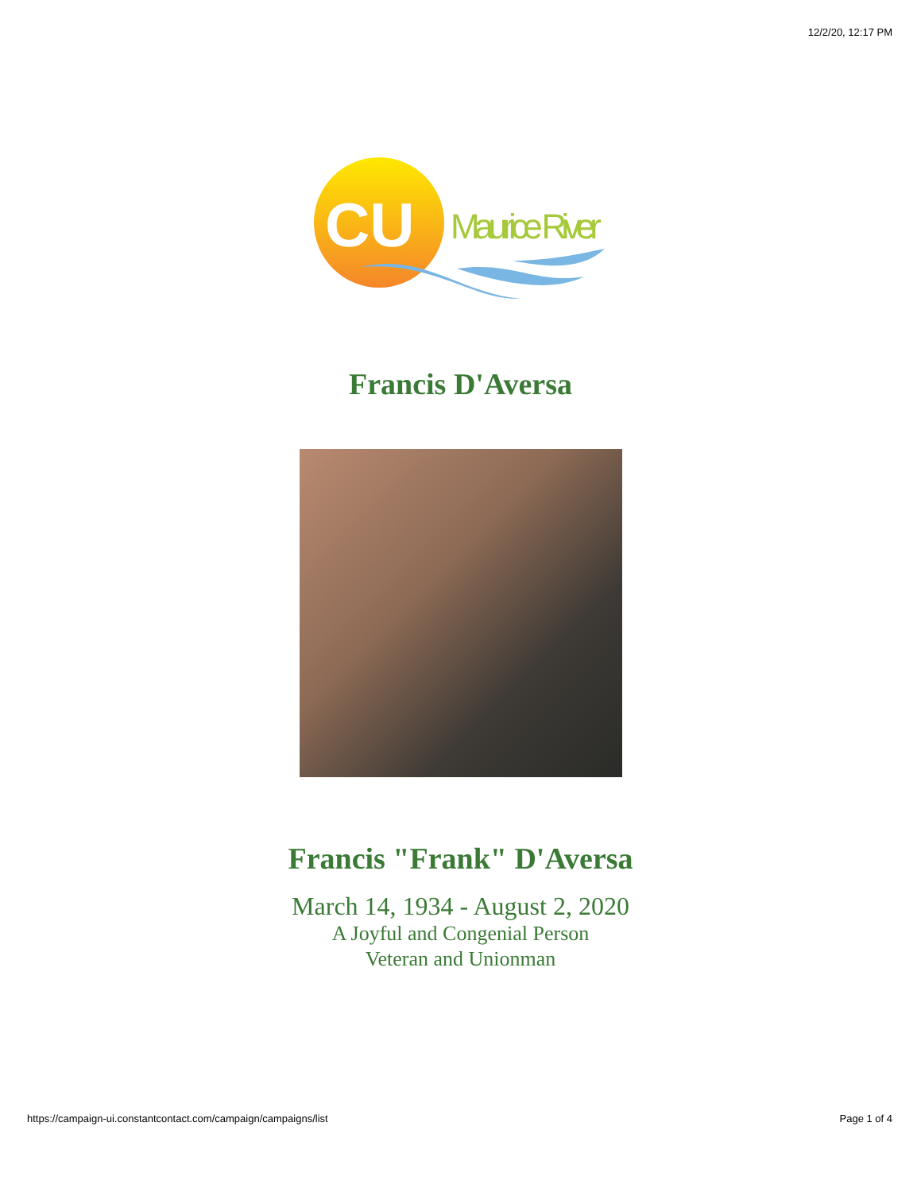12/2/20, 12:17 PM
CU
Maurice River
Francis D'Aversa
Francis "Frank" D'Aversa
March 14, 1934 - August 2, 2020
A Joyful and Congenial Person
Veteran and Unionman
https://campaign-ui.constantcontact.com/campaign/campaigns/list Page 1 of 4